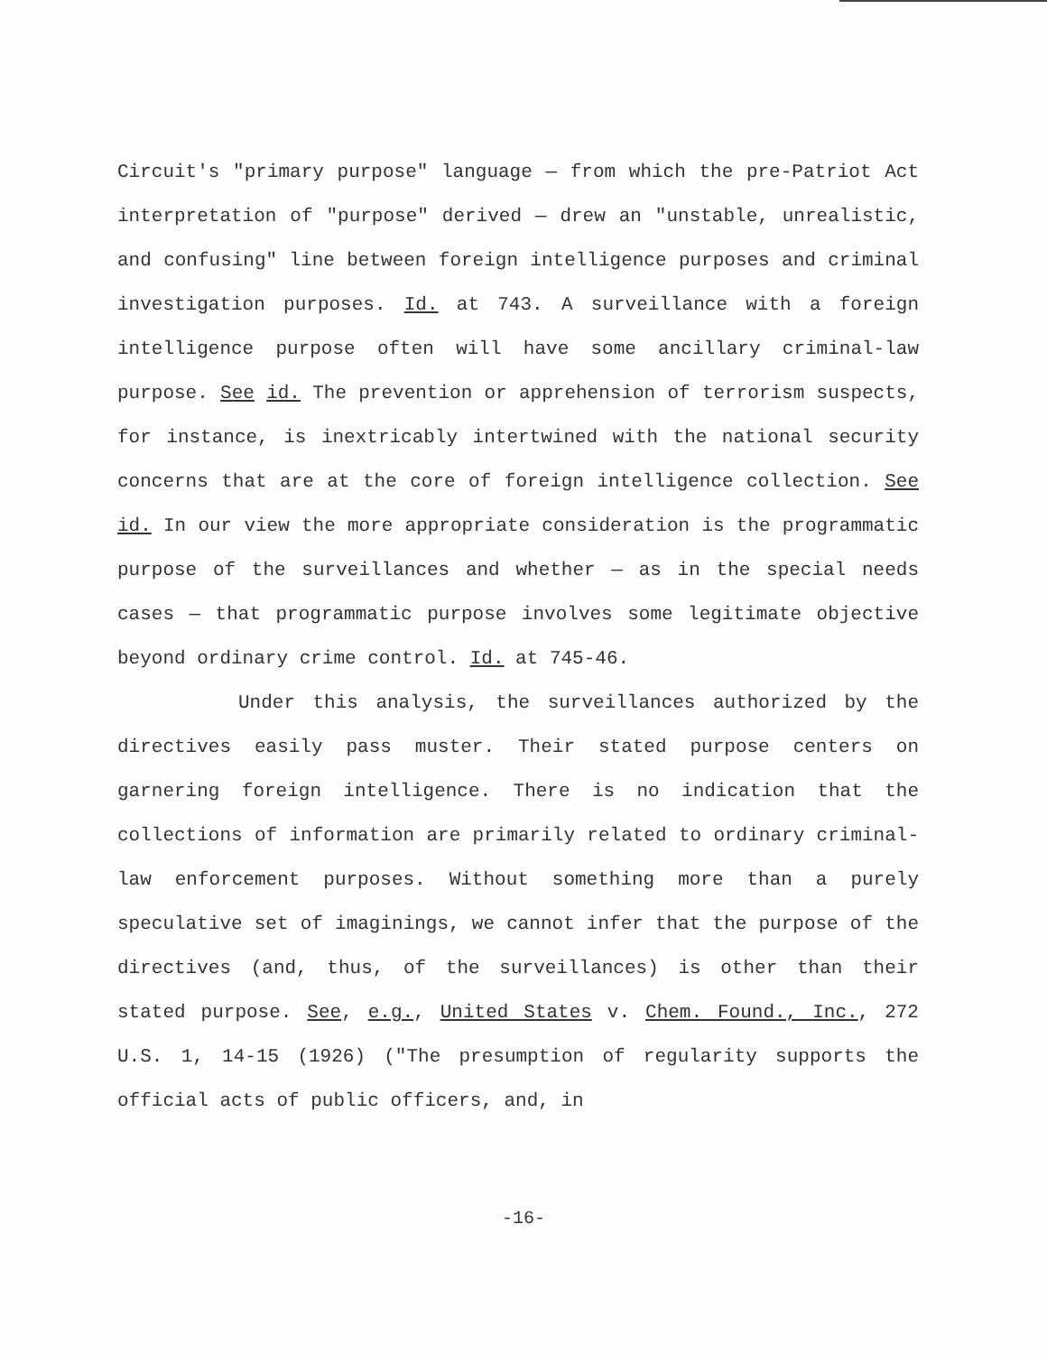Circuit's "primary purpose" language — from which the pre-Patriot Act interpretation of "purpose" derived — drew an "unstable, unrealistic, and confusing" line between foreign intelligence purposes and criminal investigation purposes. Id. at 743. A surveillance with a foreign intelligence purpose often will have some ancillary criminal-law purpose. See id. The prevention or apprehension of terrorism suspects, for instance, is inextricably intertwined with the national security concerns that are at the core of foreign intelligence collection. See id. In our view the more appropriate consideration is the programmatic purpose of the surveillances and whether — as in the special needs cases — that programmatic purpose involves some legitimate objective beyond ordinary crime control. Id. at 745-46.
Under this analysis, the surveillances authorized by the directives easily pass muster. Their stated purpose centers on garnering foreign intelligence. There is no indication that the collections of information are primarily related to ordinary criminal-law enforcement purposes. Without something more than a purely speculative set of imaginings, we cannot infer that the purpose of the directives (and, thus, of the surveillances) is other than their stated purpose. See, e.g., United States v. Chem. Found., Inc., 272 U.S. 1, 14-15 (1926) ("The presumption of regularity supports the official acts of public officers, and, in
-16-